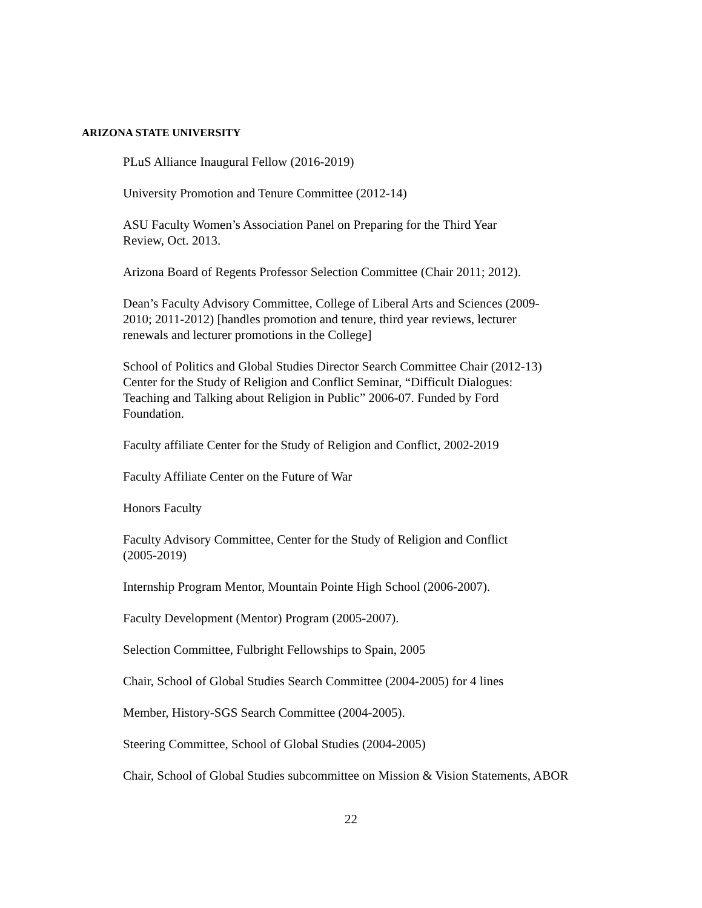ARIZONA STATE UNIVERSITY
PLuS Alliance Inaugural Fellow (2016-2019)
University Promotion and Tenure Committee (2012-14)
ASU Faculty Women’s Association Panel on Preparing for the Third Year
Review, Oct. 2013.
Arizona Board of Regents Professor Selection Committee (Chair 2011; 2012).
Dean’s Faculty Advisory Committee, College of Liberal Arts and Sciences (2009-
2010; 2011-2012) [handles promotion and tenure, third year reviews, lecturer
renewals and lecturer promotions in the College]
School of Politics and Global Studies Director Search Committee Chair (2012-13)
Center for the Study of Religion and Conflict Seminar, “Difficult Dialogues:
Teaching and Talking about Religion in Public” 2006-07. Funded by Ford
Foundation.
Faculty affiliate Center for the Study of Religion and Conflict, 2002-2019
Faculty Affiliate Center on the Future of War
Honors Faculty
Faculty Advisory Committee, Center for the Study of Religion and Conflict
(2005-2019)
Internship Program Mentor, Mountain Pointe High School (2006-2007).
Faculty Development (Mentor) Program (2005-2007).
Selection Committee, Fulbright Fellowships to Spain, 2005
Chair, School of Global Studies Search Committee (2004-2005) for 4 lines
Member, History-SGS Search Committee (2004-2005).
Steering Committee, School of Global Studies (2004-2005)
Chair, School of Global Studies subcommittee on Mission & Vision Statements, ABOR
22